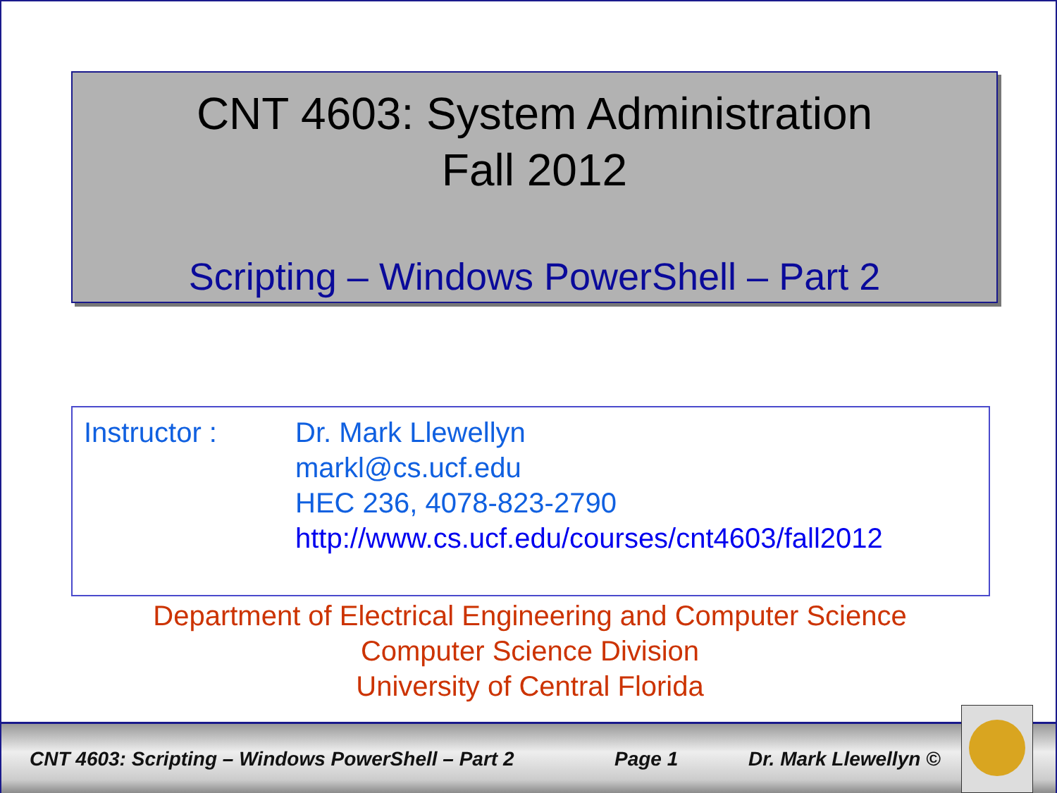CNT 4603: System Administration
Fall 2012
Scripting – Windows PowerShell – Part 2
Instructor : Dr. Mark Llewellyn
markl@cs.ucf.edu
HEC 236, 4078-823-2790
http://www.cs.ucf.edu/courses/cnt4603/fall2012
Department of Electrical Engineering and Computer Science
Computer Science Division
University of Central Florida
CNT 4603: Scripting – Windows PowerShell – Part 2 Page 1 Dr. Mark Llewellyn ©